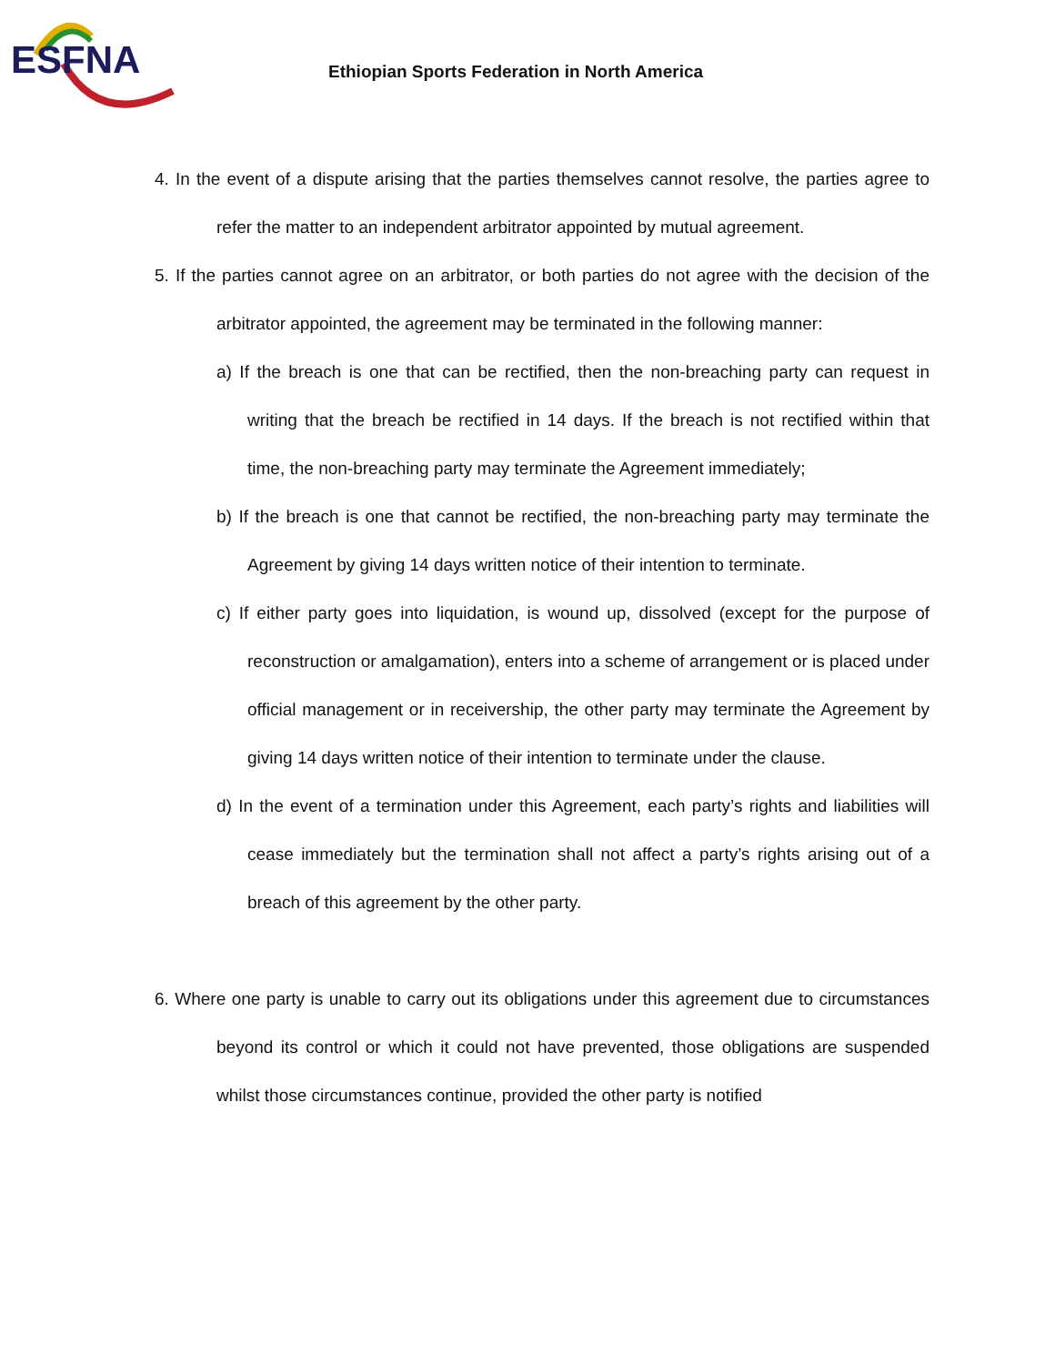ESFNA
Ethiopian Sports Federation in North America
4. In the event of a dispute arising that the parties themselves cannot resolve, the parties agree to refer the matter to an independent arbitrator appointed by mutual agreement.
5. If the parties cannot agree on an arbitrator, or both parties do not agree with the decision of the arbitrator appointed, the agreement may be terminated in the following manner:
a) If the breach is one that can be rectified, then the non-breaching party can request in writing that the breach be rectified in 14 days. If the breach is not rectified within that time, the non-breaching party may terminate the Agreement immediately;
b) If the breach is one that cannot be rectified, the non-breaching party may terminate the Agreement by giving 14 days written notice of their intention to terminate.
c) If either party goes into liquidation, is wound up, dissolved (except for the purpose of reconstruction or amalgamation), enters into a scheme of arrangement or is placed under official management or in receivership, the other party may terminate the Agreement by giving 14 days written notice of their intention to terminate under the clause.
d) In the event of a termination under this Agreement, each party’s rights and liabilities will cease immediately but the termination shall not affect a party’s rights arising out of a breach of this agreement by the other party.
6. Where one party is unable to carry out its obligations under this agreement due to circumstances beyond its control or which it could not have prevented, those obligations are suspended whilst those circumstances continue, provided the other party is notified